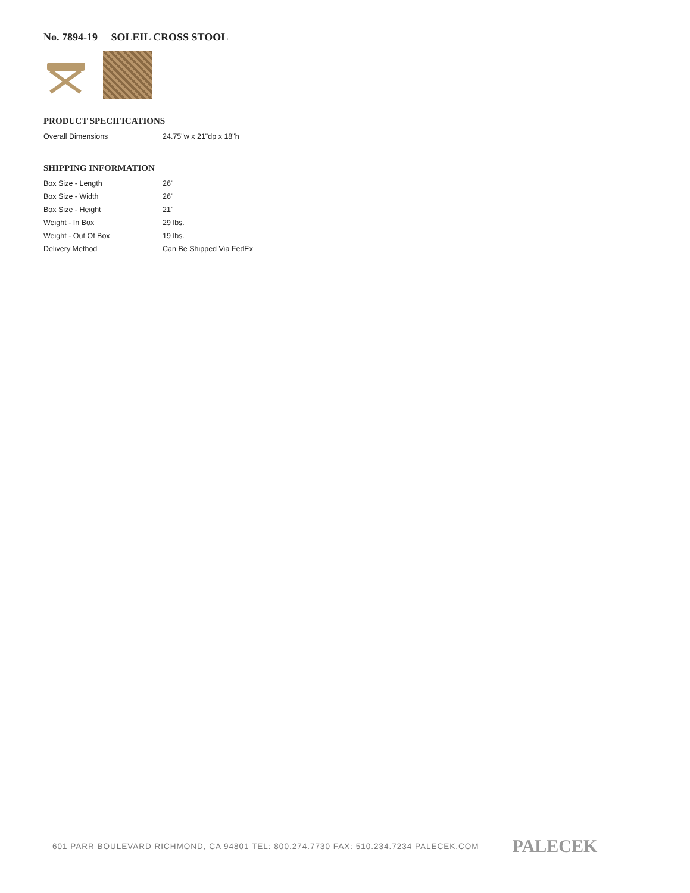No. 7894-19 SOLEIL CROSS STOOL
PRODUCT SPECIFICATIONS
| Overall Dimensions | 24.75"w x 21"dp x 18"h |
SHIPPING INFORMATION
| Box Size - Length | 26" |
| Box Size - Width | 26" |
| Box Size - Height | 21" |
| Weight - In Box | 29 lbs. |
| Weight - Out Of Box | 19 lbs. |
| Delivery Method | Can Be Shipped Via FedEx |
601 PARR BOULEVARD RICHMOND, CA 94801 TEL: 800.274.7730 FAX: 510.234.7234 PALECEK.COM
PALECEK